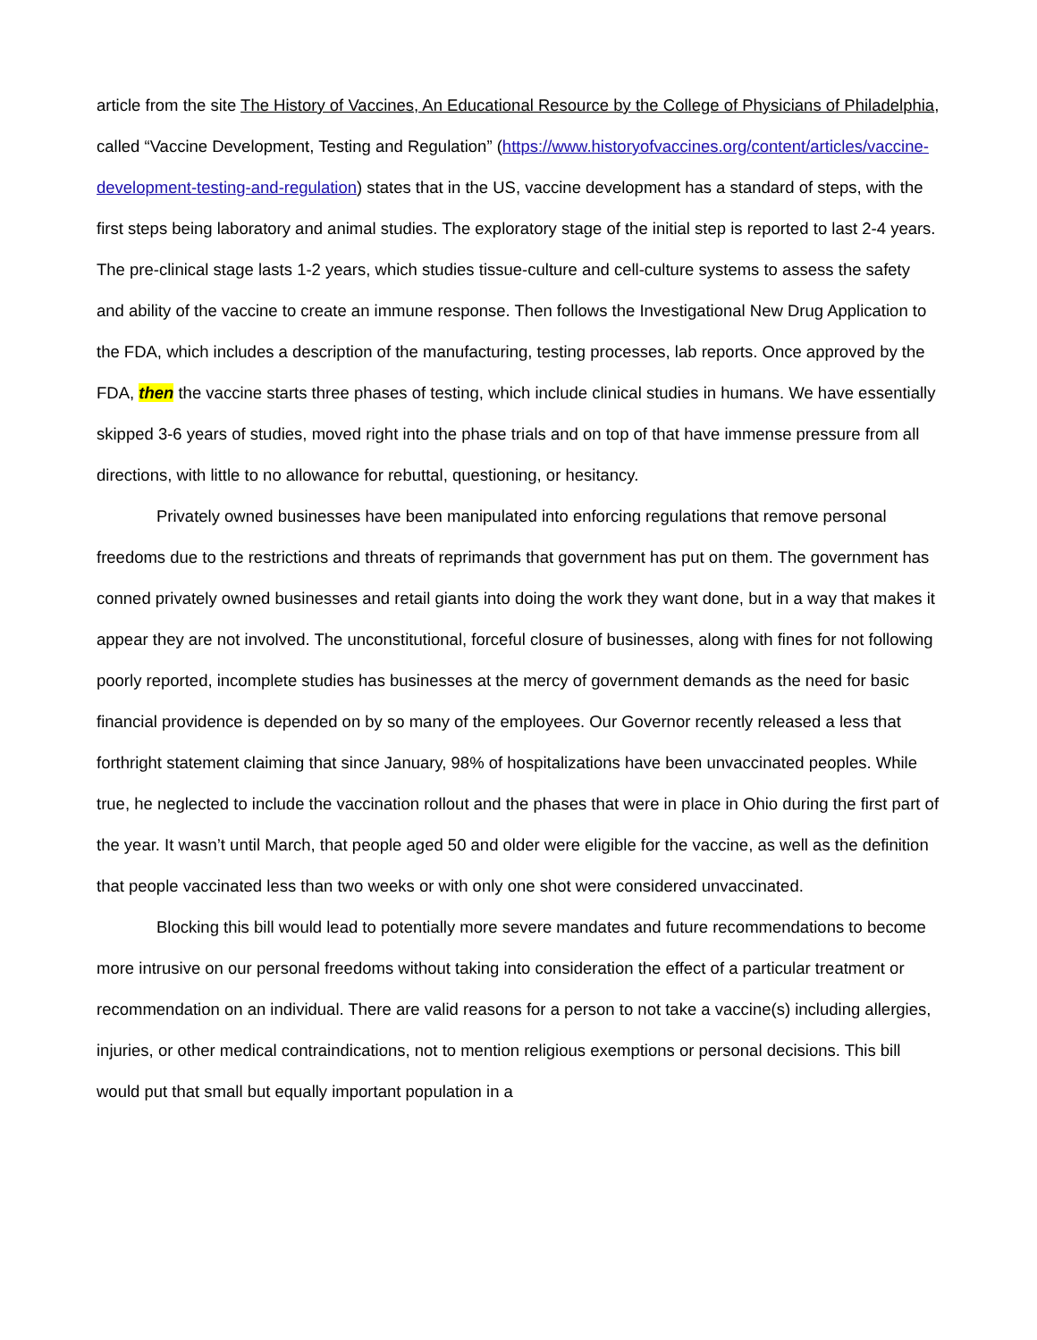article from the site The History of Vaccines, An Educational Resource by the College of Physicians of Philadelphia, called “Vaccine Development, Testing and Regulation” (https://www.historyofvaccines.org/content/articles/vaccine-development-testing-and-regulation) states that in the US, vaccine development has a standard of steps, with the first steps being laboratory and animal studies. The exploratory stage of the initial step is reported to last 2-4 years. The pre-clinical stage lasts 1-2 years, which studies tissue-culture and cell-culture systems to assess the safety and ability of the vaccine to create an immune response. Then follows the Investigational New Drug Application to the FDA, which includes a description of the manufacturing, testing processes, lab reports. Once approved by the FDA, then the vaccine starts three phases of testing, which include clinical studies in humans. We have essentially skipped 3-6 years of studies, moved right into the phase trials and on top of that have immense pressure from all directions, with little to no allowance for rebuttal, questioning, or hesitancy.
Privately owned businesses have been manipulated into enforcing regulations that remove personal freedoms due to the restrictions and threats of reprimands that government has put on them. The government has conned privately owned businesses and retail giants into doing the work they want done, but in a way that makes it appear they are not involved. The unconstitutional, forceful closure of businesses, along with fines for not following poorly reported, incomplete studies has businesses at the mercy of government demands as the need for basic financial providence is depended on by so many of the employees. Our Governor recently released a less that forthright statement claiming that since January, 98% of hospitalizations have been unvaccinated peoples. While true, he neglected to include the vaccination rollout and the phases that were in place in Ohio during the first part of the year. It wasn’t until March, that people aged 50 and older were eligible for the vaccine, as well as the definition that people vaccinated less than two weeks or with only one shot were considered unvaccinated.
Blocking this bill would lead to potentially more severe mandates and future recommendations to become more intrusive on our personal freedoms without taking into consideration the effect of a particular treatment or recommendation on an individual. There are valid reasons for a person to not take a vaccine(s) including allergies, injuries, or other medical contraindications, not to mention religious exemptions or personal decisions. This bill would put that small but equally important population in a